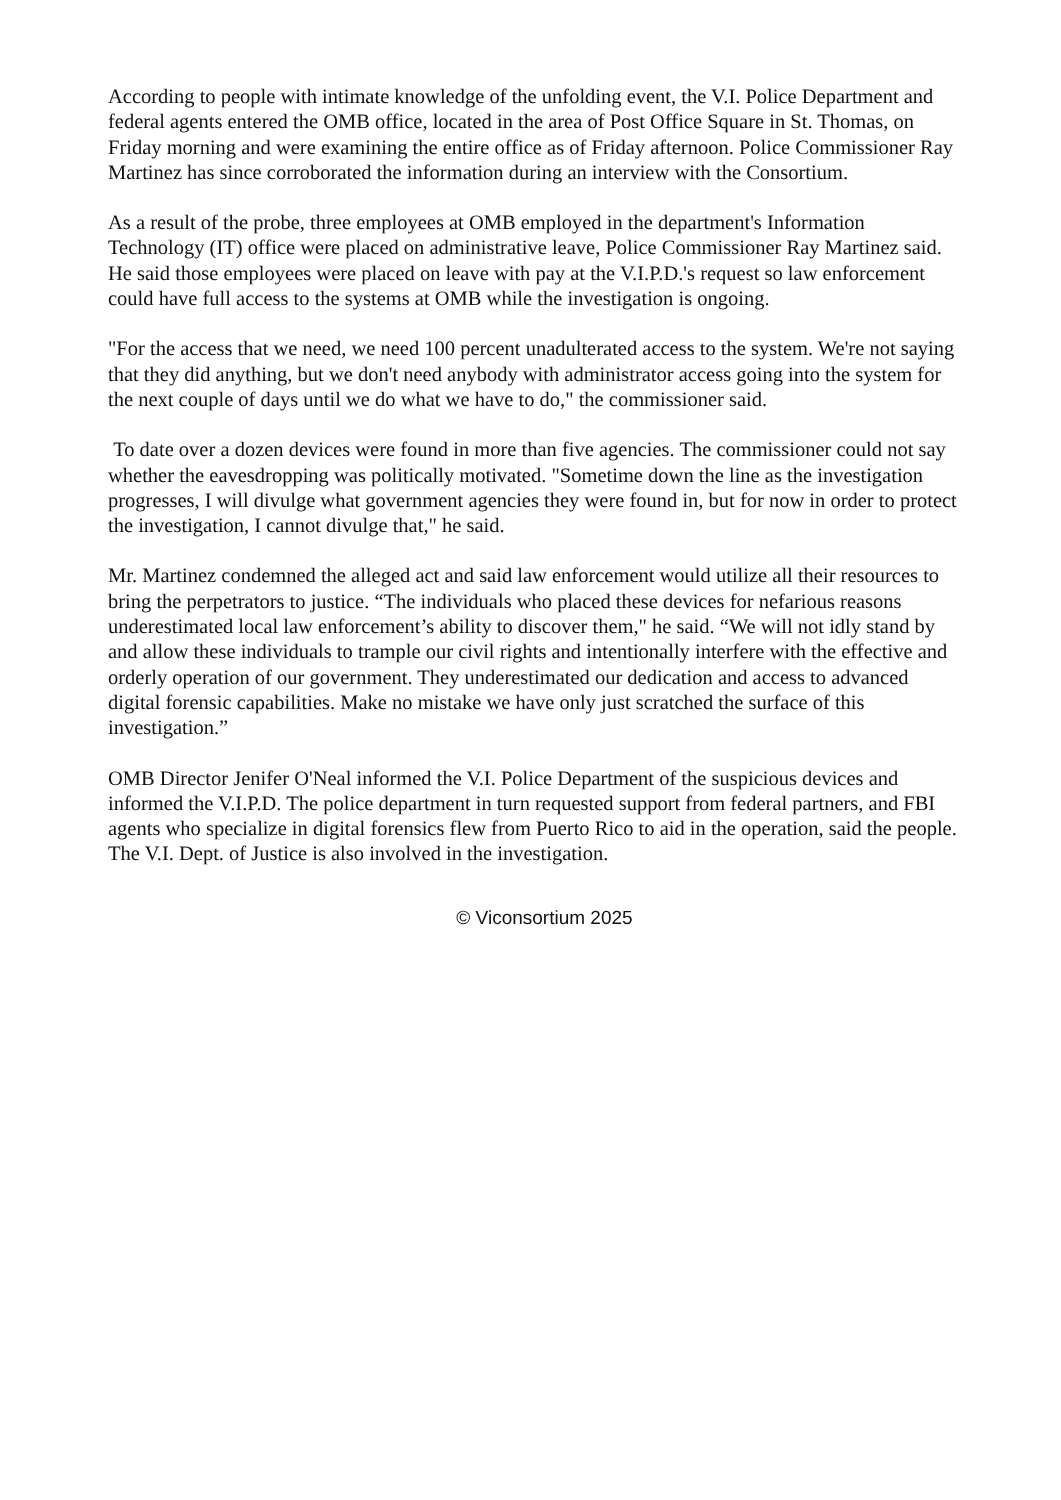According to people with intimate knowledge of the unfolding event, the V.I. Police Department and federal agents entered the OMB office, located in the area of Post Office Square in St. Thomas, on Friday morning and were examining the entire office as of Friday afternoon. Police Commissioner Ray Martinez has since corroborated the information during an interview with the Consortium.
As a result of the probe, three employees at OMB employed in the department's Information Technology (IT) office were placed on administrative leave, Police Commissioner Ray Martinez said. He said those employees were placed on leave with pay at the V.I.P.D.'s request so law enforcement could have full access to the systems at OMB while the investigation is ongoing.
"For the access that we need, we need 100 percent unadulterated access to the system. We're not saying that they did anything, but we don't need anybody with administrator access going into the system for the next couple of days until we do what we have to do," the commissioner said.
To date over a dozen devices were found in more than five agencies. The commissioner could not say whether the eavesdropping was politically motivated. "Sometime down the line as the investigation progresses, I will divulge what government agencies they were found in, but for now in order to protect the investigation, I cannot divulge that," he said.
Mr. Martinez condemned the alleged act and said law enforcement would utilize all their resources to bring the perpetrators to justice. “The individuals who placed these devices for nefarious reasons underestimated local law enforcement’s ability to discover them," he said. “We will not idly stand by and allow these individuals to trample our civil rights and intentionally interfere with the effective and orderly operation of our government. They underestimated our dedication and access to advanced digital forensic capabilities. Make no mistake we have only just scratched the surface of this investigation.”
OMB Director Jenifer O'Neal informed the V.I. Police Department of the suspicious devices and informed the V.I.P.D. The police department in turn requested support from federal partners, and FBI agents who specialize in digital forensics flew from Puerto Rico to aid in the operation, said the people. The V.I. Dept. of Justice is also involved in the investigation.
© Viconsortium 2025